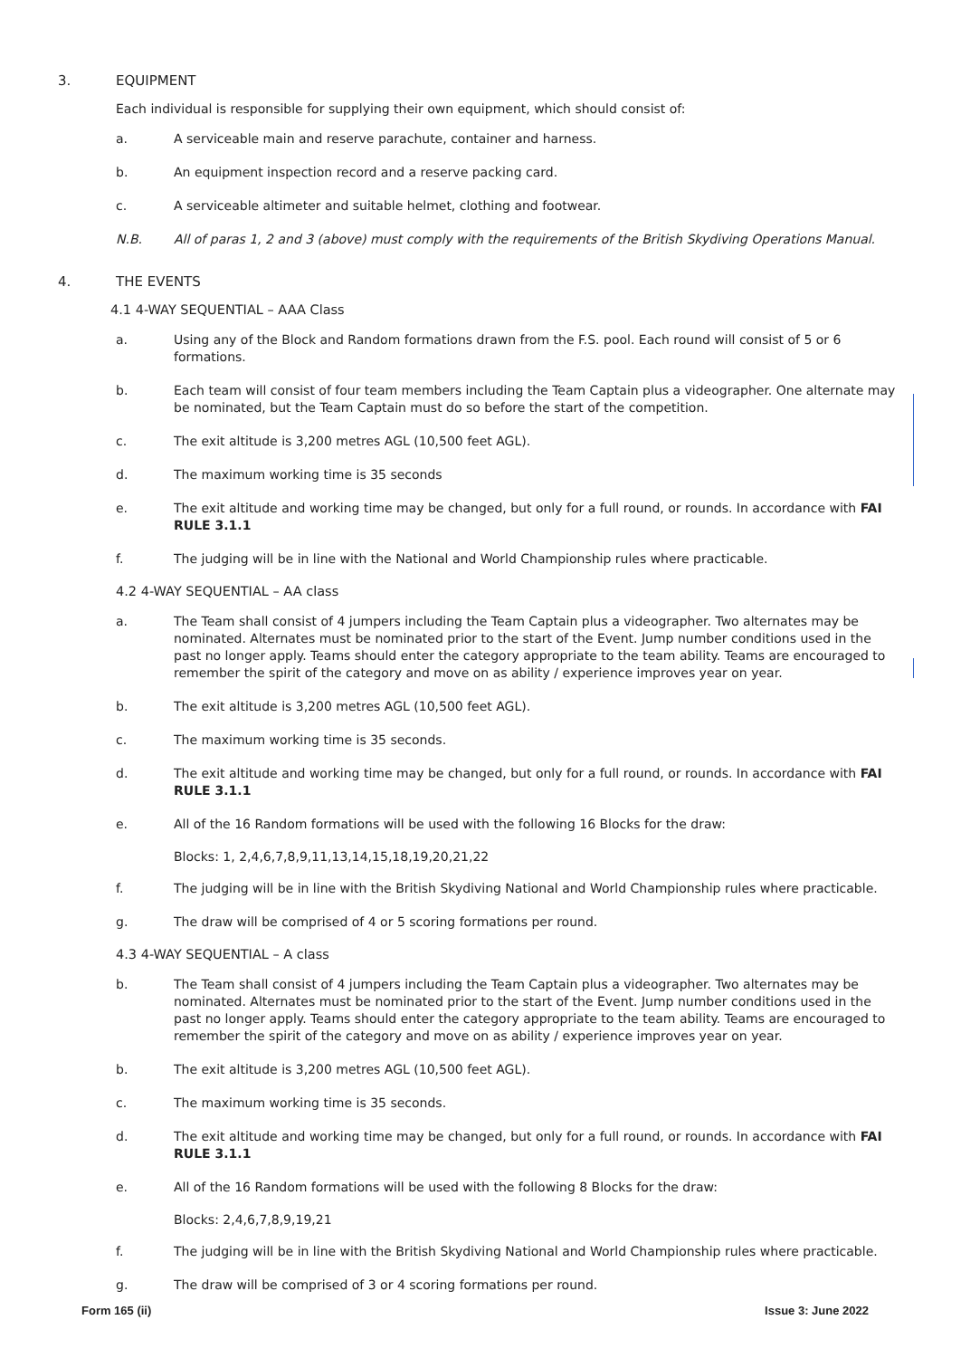3. EQUIPMENT
Each individual is responsible for supplying their own equipment, which should consist of:
a. A serviceable main and reserve parachute, container and harness.
b. An equipment inspection record and a reserve packing card.
c. A serviceable altimeter and suitable helmet, clothing and footwear.
N.B. All of paras 1, 2 and 3 (above) must comply with the requirements of the British Skydiving Operations Manual.
4. THE EVENTS
4.1 4-WAY SEQUENTIAL – AAA Class
a. Using any of the Block and Random formations drawn from the F.S. pool. Each round will consist of 5 or 6 formations.
b. Each team will consist of four team members including the Team Captain plus a videographer. One alternate may be nominated, but the Team Captain must do so before the start of the competition.
c. The exit altitude is 3,200 metres AGL (10,500 feet AGL).
d. The maximum working time is 35 seconds
e. The exit altitude and working time may be changed, but only for a full round, or rounds. In accordance with FAI RULE 3.1.1
f. The judging will be in line with the National and World Championship rules where practicable.
4.2 4-WAY SEQUENTIAL – AA class
a. The Team shall consist of 4 jumpers including the Team Captain plus a videographer. Two alternates may be nominated. Alternates must be nominated prior to the start of the Event. Jump number conditions used in the past no longer apply. Teams should enter the category appropriate to the team ability. Teams are encouraged to remember the spirit of the category and move on as ability / experience improves year on year.
b. The exit altitude is 3,200 metres AGL (10,500 feet AGL).
c. The maximum working time is 35 seconds.
d. The exit altitude and working time may be changed, but only for a full round, or rounds. In accordance with FAI RULE 3.1.1
e. All of the 16 Random formations will be used with the following 16 Blocks for the draw:
Blocks: 1, 2,4,6,7,8,9,11,13,14,15,18,19,20,21,22
f. The judging will be in line with the British Skydiving National and World Championship rules where practicable.
g. The draw will be comprised of 4 or 5 scoring formations per round.
4.3 4-WAY SEQUENTIAL – A class
b. The Team shall consist of 4 jumpers including the Team Captain plus a videographer. Two alternates may be nominated. Alternates must be nominated prior to the start of the Event. Jump number conditions used in the past no longer apply. Teams should enter the category appropriate to the team ability. Teams are encouraged to remember the spirit of the category and move on as ability / experience improves year on year.
b. The exit altitude is 3,200 metres AGL (10,500 feet AGL).
c. The maximum working time is 35 seconds.
d. The exit altitude and working time may be changed, but only for a full round, or rounds. In accordance with FAI RULE 3.1.1
e. All of the 16 Random formations will be used with the following 8 Blocks for the draw:
Blocks: 2,4,6,7,8,9,19,21
f. The judging will be in line with the British Skydiving National and World Championship rules where practicable.
g. The draw will be comprised of 3 or 4 scoring formations per round.
Form 165 (ii) Issue 3: June 2022